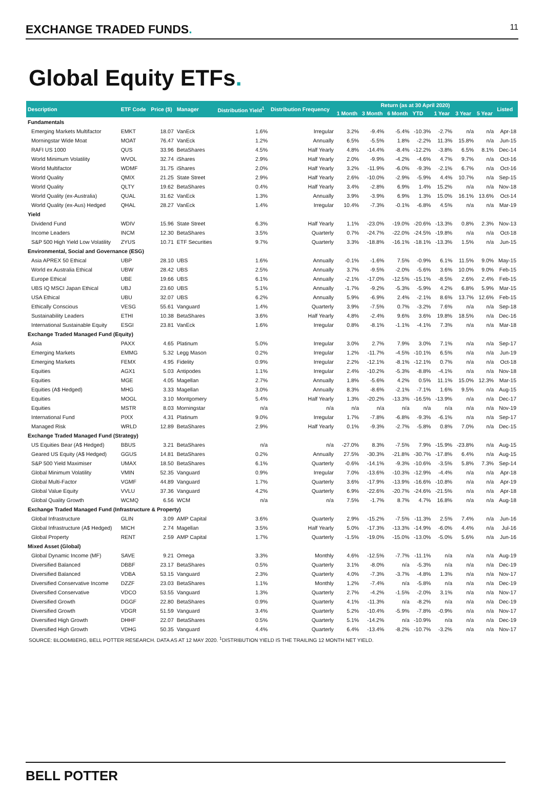EXCHANGE TRADED FUNDS. 11
Global Equity ETFs.
| Description | ETF Code | Price ($) | Manager | Distribution Yield<sup>1</sup> | Distribution Frequency | Return (as at 30 April 2020) | | | | | | | Listed |
| --- | --- | --- | --- | --- | --- | --- | --- | --- | --- | --- | --- | --- | --- |
| | | | | | | 1 Month | 3 Month | 6 Month | YTD | 1 Year | 3 Year | 5 Year | |
| Fundamentals | | | | | | | | | | | | | |
| Emerging Markets Multifactor | EMKT | 18.07 | VanEck | 1.6% | Irregular | 3.2% | -9.4% | -5.4% | -10.3% | -2.7% | n/a | n/a | Apr-18 |
| Morningstar Wide Moat | MOAT | 76.47 | VanEck | 1.2% | Annually | 6.5% | -5.5% | 1.8% | -2.2% | 11.3% | 15.8% | n/a | Jun-15 |
| RAFI US 1000 | QUS | 33.96 | BetaShares | 4.5% | Half Yearly | 4.8% | -14.4% | -8.4% | -12.2% | -3.8% | 6.5% | 8.1% | Dec-14 |
| World Minimum Volatility | WVOL | 32.74 | iShares | 2.9% | Half Yearly | 2.0% | -9.9% | -4.2% | -4.6% | 4.7% | 9.7% | n/a | Oct-16 |
| World Multifactor | WDMF | 31.75 | iShares | 2.0% | Half Yearly | 3.2% | -11.9% | -6.0% | -9.3% | -2.1% | 6.7% | n/a | Oct-16 |
| World Quality | QMIX | 21.25 | State Street | 2.9% | Half Yearly | 2.6% | -10.0% | -2.9% | -5.9% | 4.4% | 10.7% | n/a | Sep-15 |
| World Quality | QLTY | 19.62 | BetaShares | 0.4% | Half Yearly | 3.4% | -2.8% | 6.9% | 1.4% | 15.2% | n/a | n/a | Nov-18 |
| World Quality (ex-Australia) | QUAL | 31.62 | VanEck | 1.3% | Annually | 3.9% | -3.9% | 6.9% | 1.3% | 15.0% | 16.1% | 13.6% | Oct-14 |
| World Quality (ex-Aus) Hedged | QHAL | 28.27 | VanEck | 1.4% | Irregular | 10.4% | -7.3% | -0.1% | -6.8% | 4.5% | n/a | n/a | Mar-19 |
| Yield | | | | | | | | | | | | | |
| Dividend Fund | WDIV | 15.96 | State Street | 6.3% | Half Yearly | 1.1% | -23.0% | -19.0% | -20.6% | -13.3% | 0.8% | 2.3% | Nov-13 |
| Income Leaders | INCM | 12.30 | BetaShares | 3.5% | Quarterly | 0.7% | -24.7% | -22.0% | -24.5% | -19.8% | n/a | n/a | Oct-18 |
| S&P 500 High Yield Low Volatility | ZYUS | 10.71 | ETF Securities | 9.7% | Quarterly | 3.3% | -18.8% | -16.1% | -18.1% | -13.3% | 1.5% | n/a | Jun-15 |
| Environmental, Social and Governance (ESG) | | | | | | | | | | | | | |
| Asia APREX 50 Ethical | UBP | 28.10 | UBS | 1.6% | Annually | -0.1% | -1.6% | 7.5% | -0.9% | 6.1% | 11.5% | 9.0% | May-15 |
| World ex Australia Ethical | UBW | 28.42 | UBS | 2.5% | Annually | 3.7% | -9.5% | -2.0% | -5.6% | 3.6% | 10.0% | 9.0% | Feb-15 |
| Europe Ethical | UBE | 19.66 | UBS | 6.1% | Annually | -2.1% | -17.0% | -12.5% | -15.1% | -8.5% | 2.6% | 2.4% | Feb-15 |
| UBS IQ MSCI Japan Ethical | UBJ | 23.60 | UBS | 5.1% | Annually | -1.7% | -9.2% | -5.3% | -5.9% | 4.2% | 6.8% | 5.9% | Mar-15 |
| USA Ethical | UBU | 32.07 | UBS | 6.2% | Annually | 5.9% | -6.9% | 2.4% | -2.1% | 8.6% | 13.7% | 12.6% | Feb-15 |
| Ethically Conscious | VESG | 55.61 | Vanguard | 1.4% | Quarterly | 3.9% | -7.5% | 0.7% | -3.2% | 7.6% | n/a | n/a | Sep-18 |
| Sustainability Leaders | ETHI | 10.38 | BetaShares | 3.6% | Half Yearly | 4.8% | -2.4% | 9.6% | 3.6% | 19.8% | 18.5% | n/a | Dec-16 |
| International Sustainable Equity | ESGI | 23.81 | VanEck | 1.6% | Irregular | 0.8% | -8.1% | -1.1% | -4.1% | 7.3% | n/a | n/a | Mar-18 |
| Exchange Traded Managed Fund (Equity) | | | | | | | | | | | | | |
| Asia | PAXX | 4.65 | Platinum | 5.0% | Irregular | 3.0% | 2.7% | 7.9% | 3.0% | 7.1% | n/a | n/a | Sep-17 |
| Emerging Markets | EMMG | 5.32 | Legg Mason | 0.2% | Irregular | 1.2% | -11.7% | -4.5% | -10.1% | 6.5% | n/a | n/a | Jun-19 |
| Emerging Markets | FEMX | 4.95 | Fidelity | 0.9% | Irregular | 2.2% | -12.1% | -8.1% | -12.1% | 0.7% | n/a | n/a | Oct-18 |
| Equities | AGX1 | 5.03 | Antipodes | 1.1% | Irregular | 2.4% | -10.2% | -5.3% | -8.8% | -4.1% | n/a | n/a | Nov-18 |
| Equities | MGE | 4.05 | Magellan | 2.7% | Annually | 1.8% | -5.6% | 4.2% | 0.5% | 11.1% | 15.0% | 12.3% | Mar-15 |
| Equities (A$ Hedged) | MHG | 3.33 | Magellan | 3.0% | Annually | 8.3% | -8.6% | -2.1% | -7.1% | 1.6% | 9.5% | n/a | Aug-15 |
| Equities | MOGL | 3.10 | Montgomery | 5.4% | Half Yearly | 1.3% | -20.2% | -13.3% | -16.5% | -13.9% | n/a | n/a | Dec-17 |
| Equities | MSTR | 8.03 | Morningstar | n/a | n/a | n/a | n/a | n/a | n/a | n/a | n/a | n/a | Nov-19 |
| International Fund | PIXX | 4.31 | Platinum | 9.0% | Irregular | 1.7% | -7.8% | -6.8% | -9.3% | -6.1% | n/a | n/a | Sep-17 |
| Managed Risk | WRLD | 12.89 | BetaShares | 2.9% | Half Yearly | 0.1% | -9.3% | -2.7% | -5.8% | 0.8% | 7.0% | n/a | Dec-15 |
| Exchange Traded Managed Fund (Strategy) | | | | | | | | | | | | | |
| US Equities Bear (A$ Hedged) | BBUS | 3.21 | BetaShares | n/a | n/a | -27.0% | 8.3% | -7.5% | 7.9% | -15.9% | -23.8% | n/a | Aug-15 |
| Geared US Equity (A$ Hedged) | GGUS | 14.81 | BetaShares | 0.2% | Annually | 27.5% | -30.3% | -21.8% | -30.7% | -17.8% | 6.4% | n/a | Aug-15 |
| S&P 500 Yield Maximiser | UMAX | 18.50 | BetaShares | 6.1% | Quarterly | -0.6% | -14.1% | -9.3% | -10.6% | -3.5% | 5.8% | 7.3% | Sep-14 |
| Global Minimum Volatility | VMIN | 52.35 | Vanguard | 0.9% | Irregular | 7.0% | -13.6% | -10.3% | -12.9% | -4.4% | n/a | n/a | Apr-18 |
| Global Multi-Factor | VGMF | 44.89 | Vanguard | 1.7% | Quarterly | 3.6% | -17.9% | -13.9% | -16.6% | -10.8% | n/a | n/a | Apr-19 |
| Global Value Equity | VVLU | 37.36 | Vanguard | 4.2% | Quarterly | 6.9% | -22.6% | -20.7% | -24.6% | -21.5% | n/a | n/a | Apr-18 |
| Global Quality Growth | WCMQ | 6.56 | WCM | n/a | n/a | 7.5% | -1.7% | 8.7% | 4.7% | 16.8% | n/a | n/a | Aug-18 |
| Exchange Traded Managed Fund (Infrastructure & Property) | | | | | | | | | | | | | |
| Global Infrastructure | GLIN | 3.09 | AMP Capital | 3.6% | Quarterly | 2.9% | -15.2% | -7.5% | -11.3% | 2.5% | 7.4% | n/a | Jun-16 |
| Global Infrastructure (A$ Hedged) | MICH | 2.74 | Magellan | 3.5% | Half Yearly | 5.0% | -17.3% | -13.3% | -14.9% | -6.0% | 4.4% | n/a | Jul-16 |
| Global Property | RENT | 2.59 | AMP Capital | 1.7% | Quarterly | -1.5% | -19.0% | -15.0% | -13.0% | -5.0% | 5.6% | n/a | Jun-16 |
| Mixed Asset (Global) | | | | | | | | | | | | | |
| Global Dynamic Income (MF) | SAVE | 9.21 | Omega | 3.3% | Monthly | 4.6% | -12.5% | -7.7% | -11.1% | n/a | n/a | n/a | Aug-19 |
| Diversified Balanced | DBBF | 23.17 | BetaShares | 0.5% | Quarterly | 3.1% | -8.0% | n/a | -5.3% | n/a | n/a | n/a | Dec-19 |
| Diversified Balanced | VDBA | 53.15 | Vanguard | 2.3% | Quarterly | 4.0% | -7.3% | -3.7% | -4.8% | 1.3% | n/a | n/a | Nov-17 |
| Diversified Conservative Income | DZZF | 23.03 | BetaShares | 1.1% | Monthly | 1.2% | -7.4% | n/a | -5.8% | n/a | n/a | n/a | Dec-19 |
| Diversified Conservative | VDCO | 53.55 | Vanguard | 1.3% | Quarterly | 2.7% | -4.2% | -1.5% | -2.0% | 3.1% | n/a | n/a | Nov-17 |
| Diversified Growth | DGGF | 22.80 | BetaShares | 0.9% | Quarterly | 4.1% | -11.3% | n/a | -8.2% | n/a | n/a | n/a | Dec-19 |
| Diversified Growth | VDGR | 51.59 | Vanguard | 3.4% | Quarterly | 5.2% | -10.4% | -5.9% | -7.8% | -0.9% | n/a | n/a | Nov-17 |
| Diversified High Growth | DHHF | 22.07 | BetaShares | 0.5% | Quarterly | 5.1% | -14.2% | n/a | -10.9% | n/a | n/a | n/a | Dec-19 |
| Diversified High Growth | VDHG | 50.35 | Vanguard | 4.4% | Quarterly | 6.4% | -13.4% | -8.2% | -10.7% | -3.2% | n/a | n/a | Nov-17 |
SOURCE: BLOOMBERG, BELL POTTER RESEARCH. DATA AS AT 12 MAY 2020. <sup>1</sup>DISTRIBUTION YIELD IS THE TRAILING 12 MONTH NET YIELD.
BELL POTTER